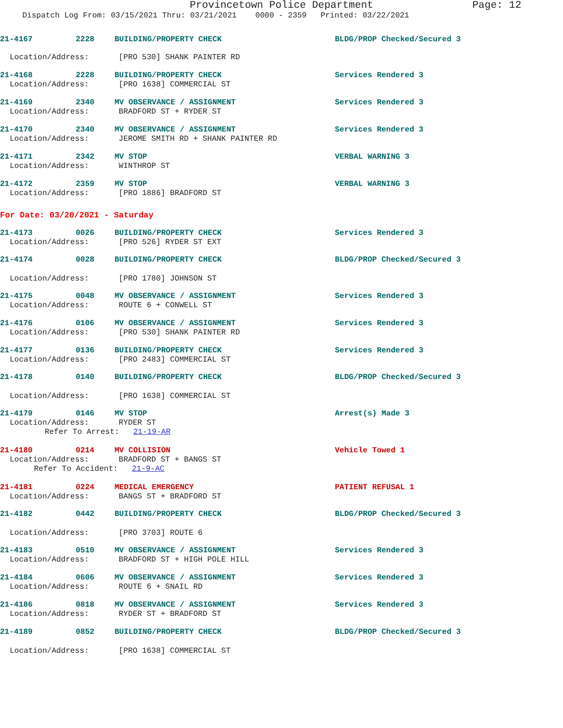Provincetown Police Department Page: 12
Dispatch Log From: 03/15/2021 Thru: 03/21/2021 0000 - 2359 Printed: 03/22/2021
21-4167 2228 BUILDING/PROPERTY CHECK BLDG/PROP Checked/Secured 3
Location/Address: [PRO 530] SHANK PAINTER RD
21-4168 2228 BUILDING/PROPERTY CHECK Services Rendered 3
Location/Address: [PRO 1638] COMMERCIAL ST
21-4169 2340 MV OBSERVANCE / ASSIGNMENT Services Rendered 3
Location/Address: BRADFORD ST + RYDER ST
21-4170 2340 MV OBSERVANCE / ASSIGNMENT Services Rendered 3
Location/Address: JEROME SMITH RD + SHANK PAINTER RD
21-4171 2342 MV STOP VERBAL WARNING 3
Location/Address: WINTHROP ST
21-4172 2359 MV STOP VERBAL WARNING 3
Location/Address: [PRO 1886] BRADFORD ST
For Date: 03/20/2021 - Saturday
21-4173 0026 BUILDING/PROPERTY CHECK Services Rendered 3
Location/Address: [PRO 526] RYDER ST EXT
21-4174 0028 BUILDING/PROPERTY CHECK BLDG/PROP Checked/Secured 3
Location/Address: [PRO 1780] JOHNSON ST
21-4175 0048 MV OBSERVANCE / ASSIGNMENT Services Rendered 3
Location/Address: ROUTE 6 + CONWELL ST
21-4176 0106 MV OBSERVANCE / ASSIGNMENT Services Rendered 3
Location/Address: [PRO 530] SHANK PAINTER RD
21-4177 0136 BUILDING/PROPERTY CHECK Services Rendered 3
Location/Address: [PRO 2483] COMMERCIAL ST
21-4178 0140 BUILDING/PROPERTY CHECK BLDG/PROP Checked/Secured 3
Location/Address: [PRO 1638] COMMERCIAL ST
21-4179 0146 MV STOP Arrest(s) Made 3
Location/Address: RYDER ST
Refer To Arrest: 21-19-AR
21-4180 0214 MV COLLISION Vehicle Towed 1
Location/Address: BRADFORD ST + BANGS ST
Refer To Accident: 21-9-AC
21-4181 0224 MEDICAL EMERGENCY PATIENT REFUSAL 1
Location/Address: BANGS ST + BRADFORD ST
21-4182 0442 BUILDING/PROPERTY CHECK BLDG/PROP Checked/Secured 3
Location/Address: [PRO 3703] ROUTE 6
21-4183 0510 MV OBSERVANCE / ASSIGNMENT Services Rendered 3
Location/Address: BRADFORD ST + HIGH POLE HILL
21-4184 0606 MV OBSERVANCE / ASSIGNMENT Services Rendered 3
Location/Address: ROUTE 6 + SNAIL RD
21-4186 0818 MV OBSERVANCE / ASSIGNMENT Services Rendered 3
Location/Address: RYDER ST + BRADFORD ST
21-4189 0852 BUILDING/PROPERTY CHECK BLDG/PROP Checked/Secured 3
Location/Address: [PRO 1638] COMMERCIAL ST